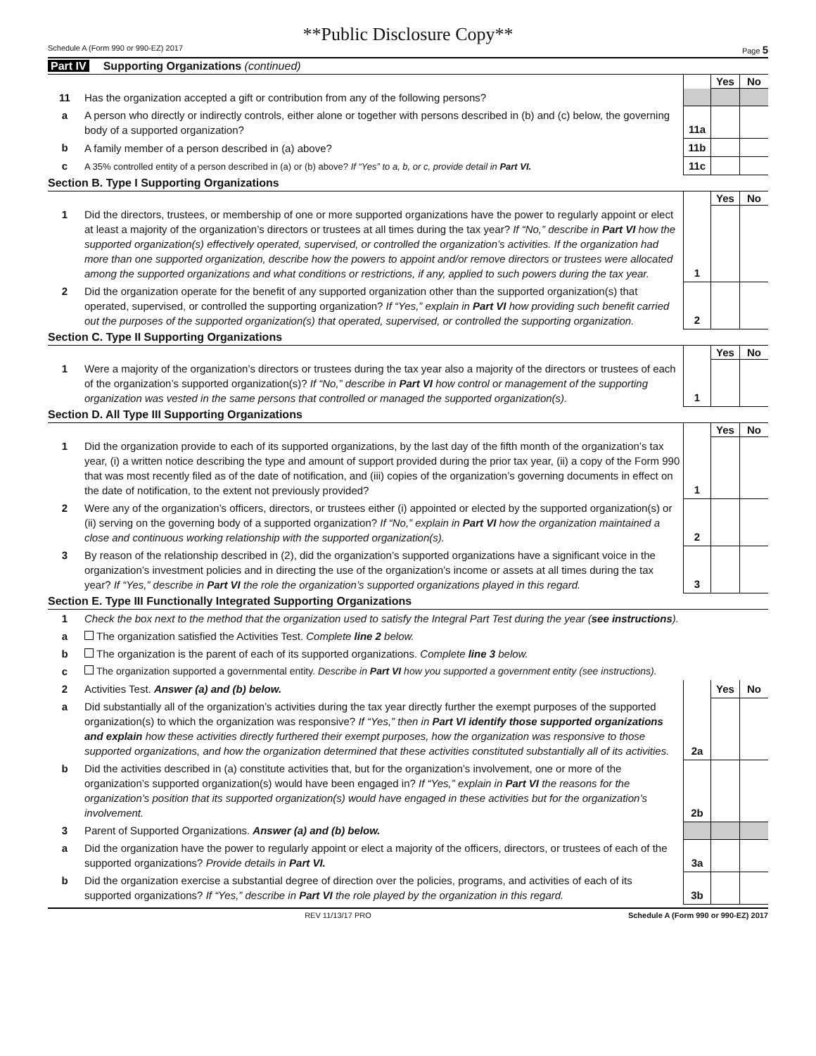**Public Disclosure Copy**
Schedule A (Form 990 or 990-EZ) 2017 Page 5
Part IV Supporting Organizations (continued)
| | | | Yes | No |
| 11 | Has the organization accepted a gift or contribution from any of the following persons? | | | |
| a | A person who directly or indirectly controls, either alone or together with persons described in (b) and (c) below, the governing body of a supported organization? | 11a | | |
| b | A family member of a person described in (a) above? | 11b | | |
| c | A 35% controlled entity of a person described in (a) or (b) above? If “Yes” to a, b, or c, provide detail in Part VI. | 11c | | |
Section B. Type I Supporting Organizations
| | | | Yes | No |
| 1 | Did the directors, trustees, or membership of one or more supported organizations have the power to regularly appoint or elect at least a majority of the organization’s directors or trustees at all times during the tax year? If “No,” describe in Part VI how the supported organization(s) effectively operated, supervised, or controlled the organization’s activities. If the organization had more than one supported organization, describe how the powers to appoint and/or remove directors or trustees were allocated among the supported organizations and what conditions or restrictions, if any, applied to such powers during the tax year. | 1 | | |
| 2 | Did the organization operate for the benefit of any supported organization other than the supported organization(s) that operated, supervised, or controlled the supporting organization? If “Yes,” explain in Part VI how providing such benefit carried out the purposes of the supported organization(s) that operated, supervised, or controlled the supporting organization. | 2 | | |
Section C. Type II Supporting Organizations
| | | | Yes | No |
| 1 | Were a majority of the organization’s directors or trustees during the tax year also a majority of the directors or trustees of each of the organization’s supported organization(s)? If “No,” describe in Part VI how control or management of the supporting organization was vested in the same persons that controlled or managed the supported organization(s). | 1 | | |
Section D. All Type III Supporting Organizations
| | | | Yes | No |
| 1 | Did the organization provide to each of its supported organizations, by the last day of the fifth month of the organization’s tax year, (i) a written notice describing the type and amount of support provided during the prior tax year, (ii) a copy of the Form 990 that was most recently filed as of the date of notification, and (iii) copies of the organization’s governing documents in effect on the date of notification, to the extent not previously provided? | 1 | | |
| 2 | Were any of the organization’s officers, directors, or trustees either (i) appointed or elected by the supported organization(s) or (ii) serving on the governing body of a supported organization? If “No,” explain in Part VI how the organization maintained a close and continuous working relationship with the supported organization(s). | 2 | | |
| 3 | By reason of the relationship described in (2), did the organization’s supported organizations have a significant voice in the organization’s investment policies and in directing the use of the organization’s income or assets at all times during the tax year? If “Yes,” describe in Part VI the role the organization’s supported organizations played in this regard. | 3 | | |
Section E. Type III Functionally Integrated Supporting Organizations
| 1 | Check the box next to the method that the organization used to satisfy the Integral Part Test during the year ( see instructions ). | | | |
| a | The organization satisfied the Activities Test. Complete line 2 below. | | | |
| b | The organization is the parent of each of its supported organizations. Complete line 3 below. | | | |
| c | The organization supported a governmental entity. Describe in Part VI how you supported a government entity (see instructions). | | | |
| 2 | Activities Test. Answer (a) and (b) below. | | Yes | No |
| a | Did substantially all of the organization’s activities during the tax year directly further the exempt purposes of the supported organization(s) to which the organization was responsive? If “Yes,” then in Part VI identify those supported organizations and explain how these activities directly furthered their exempt purposes, how the organization was responsive to those supported organizations, and how the organization determined that these activities constituted substantially all of its activities. | 2a | | |
| b | Did the activities described in (a) constitute activities that, but for the organization’s involvement, one or more of the organization’s supported organization(s) would have been engaged in? If “Yes,” explain in Part VI the reasons for the organization’s position that its supported organization(s) would have engaged in these activities but for the organization’s involvement. | 2b | | |
| 3 | Parent of Supported Organizations. Answer (a) and (b) below. | | | |
| a | Did the organization have the power to regularly appoint or elect a majority of the officers, directors, or trustees of each of the supported organizations? Provide details in Part VI. | 3a | | |
| b | Did the organization exercise a substantial degree of direction over the policies, programs, and activities of each of its supported organizations? If “Yes,” describe in Part VI the role played by the organization in this regard. | 3b | | |
REV 11/13/17 PRO Schedule A (Form 990 or 990-EZ) 2017